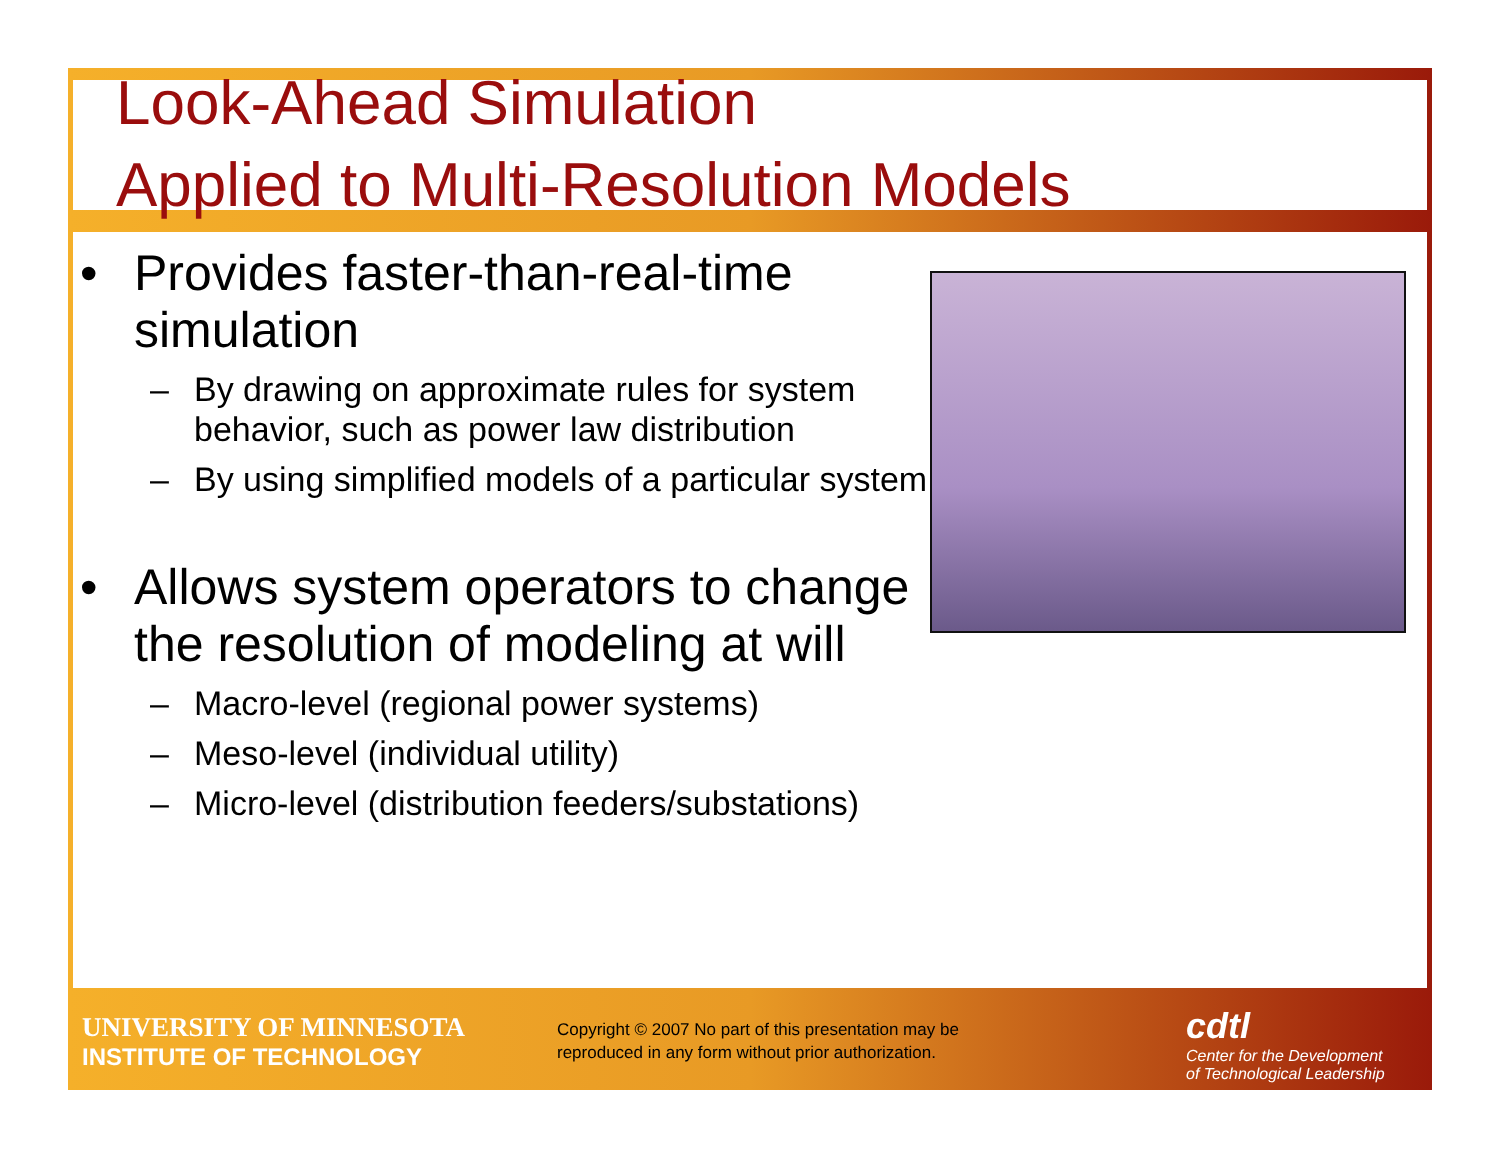Look-Ahead Simulation
Applied to Multi-Resolution Models
• Provides faster-than-real-time simulation
– By drawing on approximate rules for system behavior, such as power law distribution
– By using simplified models of a particular system
• Allows system operators to change the resolution of modeling at will
– Macro-level (regional power systems)
– Meso-level (individual utility)
– Micro-level (distribution feeders/substations)
UNIVERSITY OF MINNESOTA
INSTITUTE OF TECHNOLOGY
Copyright © 2007 No part of this presentation may be reproduced in any form without prior authorization.
cdtl
Center for the Development
of Technological Leadership